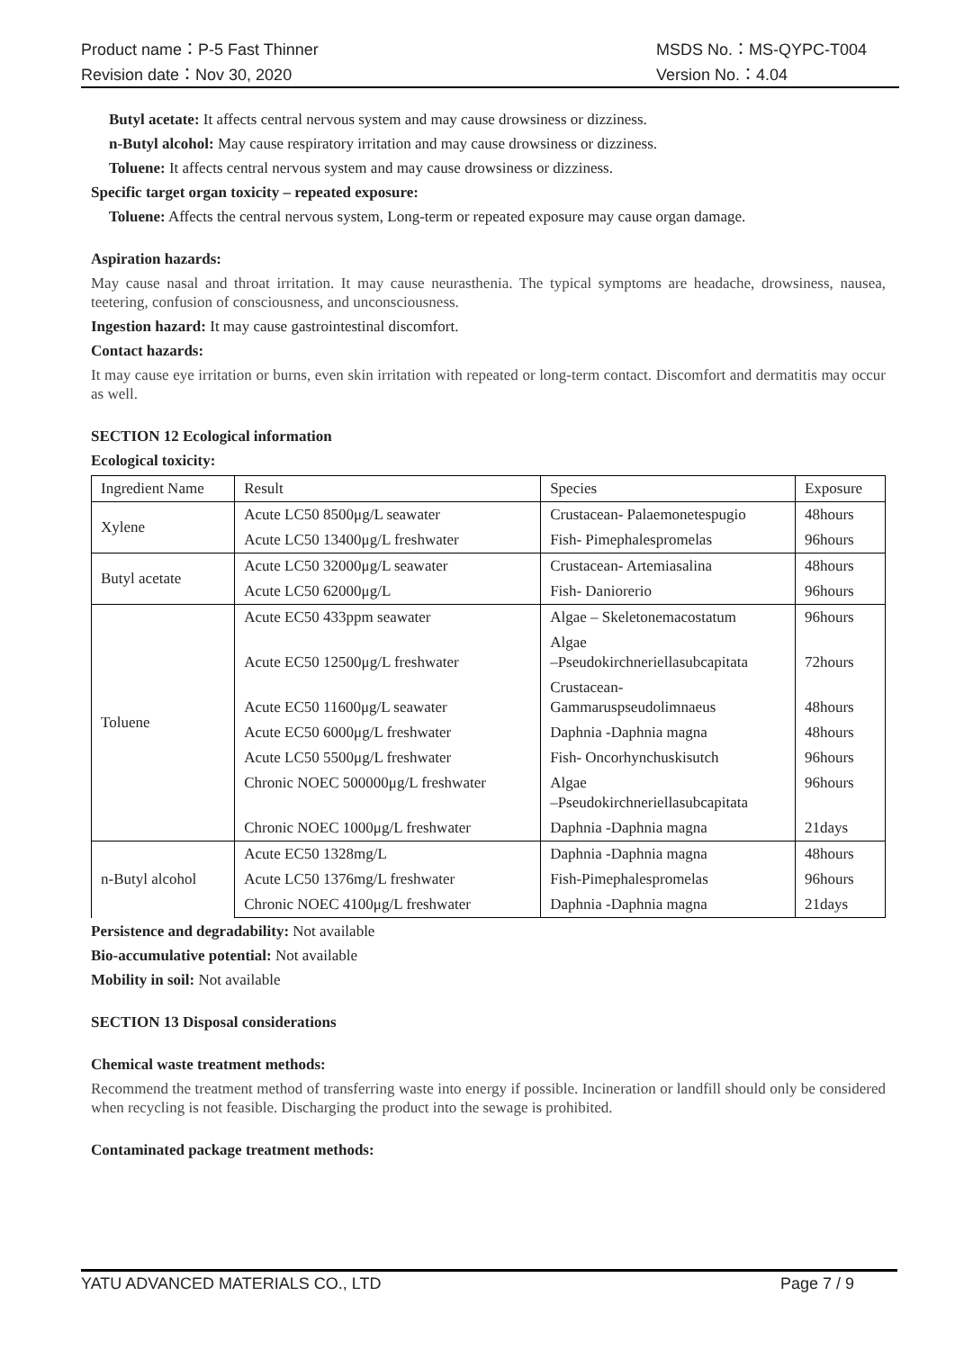Product name：P-5 Fast Thinner MSDS No.：MS-QYPC-T004
Revision date：Nov 30, 2020 Version No.：4.04
Butyl acetate: It affects central nervous system and may cause drowsiness or dizziness.
n-Butyl alcohol: May cause respiratory irritation and may cause drowsiness or dizziness.
Toluene: It affects central nervous system and may cause drowsiness or dizziness.
Specific target organ toxicity – repeated exposure:
Toluene: Affects the central nervous system, Long-term or repeated exposure may cause organ damage.
Aspiration hazards:
May cause nasal and throat irritation. It may cause neurasthenia. The typical symptoms are headache, drowsiness, nausea, teetering, confusion of consciousness, and unconsciousness.
Ingestion hazard: It may cause gastrointestinal discomfort.
Contact hazards:
It may cause eye irritation or burns, even skin irritation with repeated or long-term contact. Discomfort and dermatitis may occur as well.
SECTION 12 Ecological information
Ecological toxicity:
| Ingredient Name | Result | Species | Exposure |
| Xylene | Acute LC50 8500μg/L seawater | Crustacean- Palaemonetespugio | 48hours |
| | Acute LC50 13400μg/L freshwater | Fish- Pimephalespromelas | 96hours |
| Butyl acetate | Acute LC50 32000μg/L seawater | Crustacean- Artemiasalina | 48hours |
| | Acute LC50 62000μg/L | Fish- Daniorerio | 96hours |
| Toluene | Acute EC50 433ppm seawater | Algae – Skeletonemacostatum | 96hours |
| | Acute EC50 12500μg/L freshwater | Algae –Pseudokirchneriellasubcapitata | 72hours |
| | Acute EC50 11600μg/L seawater | Crustacean- Gammaruspseudolimnaeus | 48hours |
| | Acute EC50 6000μg/L freshwater | Daphnia -Daphnia magna | 48hours |
| | Acute LC50 5500μg/L freshwater | Fish- Oncorhynchuskisutch | 96hours |
| | Chronic NOEC 500000μg/L freshwater | Algae –Pseudokirchneriellasubcapitata | 96hours |
| | Chronic NOEC 1000μg/L freshwater | Daphnia -Daphnia magna | 21days |
| n-Butyl alcohol | Acute EC50 1328mg/L | Daphnia -Daphnia magna | 48hours |
| | Acute LC50 1376mg/L freshwater | Fish-Pimephalespromelas | 96hours |
| | Chronic NOEC 4100μg/L freshwater | Daphnia -Daphnia magna | 21days |
Persistence and degradability: Not available
Bio-accumulative potential: Not available
Mobility in soil: Not available
SECTION 13 Disposal considerations
Chemical waste treatment methods:
Recommend the treatment method of transferring waste into energy if possible. Incineration or landfill should only be considered when recycling is not feasible. Discharging the product into the sewage is prohibited.
Contaminated package treatment methods:
YATU ADVANCED MATERIALS CO., LTD Page 7 / 9